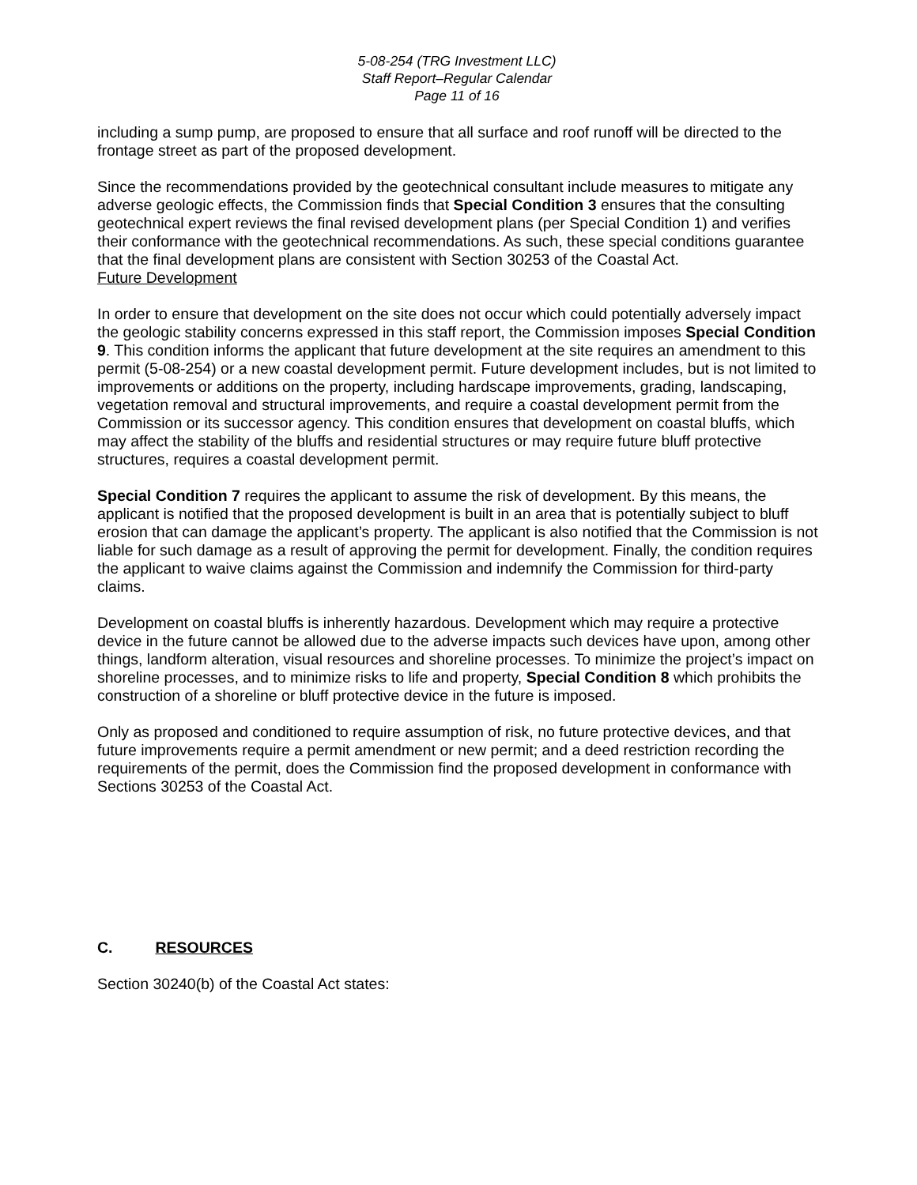5-08-254 (TRG Investment LLC)
Staff Report–Regular Calendar
Page 11 of 16
including a sump pump, are proposed to ensure that all surface and roof runoff will be directed to the frontage street as part of the proposed development.
Since the recommendations provided by the geotechnical consultant include measures to mitigate any adverse geologic effects, the Commission finds that Special Condition 3 ensures that the consulting geotechnical expert reviews the final revised development plans (per Special Condition 1) and verifies their conformance with the geotechnical recommendations. As such, these special conditions guarantee that the final development plans are consistent with Section 30253 of the Coastal Act.
Future Development
In order to ensure that development on the site does not occur which could potentially adversely impact the geologic stability concerns expressed in this staff report, the Commission imposes Special Condition 9. This condition informs the applicant that future development at the site requires an amendment to this permit (5-08-254) or a new coastal development permit. Future development includes, but is not limited to improvements or additions on the property, including hardscape improvements, grading, landscaping, vegetation removal and structural improvements, and require a coastal development permit from the Commission or its successor agency. This condition ensures that development on coastal bluffs, which may affect the stability of the bluffs and residential structures or may require future bluff protective structures, requires a coastal development permit.
Special Condition 7 requires the applicant to assume the risk of development. By this means, the applicant is notified that the proposed development is built in an area that is potentially subject to bluff erosion that can damage the applicant’s property. The applicant is also notified that the Commission is not liable for such damage as a result of approving the permit for development. Finally, the condition requires the applicant to waive claims against the Commission and indemnify the Commission for third-party claims.
Development on coastal bluffs is inherently hazardous. Development which may require a protective device in the future cannot be allowed due to the adverse impacts such devices have upon, among other things, landform alteration, visual resources and shoreline processes. To minimize the project’s impact on shoreline processes, and to minimize risks to life and property, Special Condition 8 which prohibits the construction of a shoreline or bluff protective device in the future is imposed.
Only as proposed and conditioned to require assumption of risk, no future protective devices, and that future improvements require a permit amendment or new permit; and a deed restriction recording the requirements of the permit, does the Commission find the proposed development in conformance with Sections 30253 of the Coastal Act.
C. RESOURCES
Section 30240(b) of the Coastal Act states: